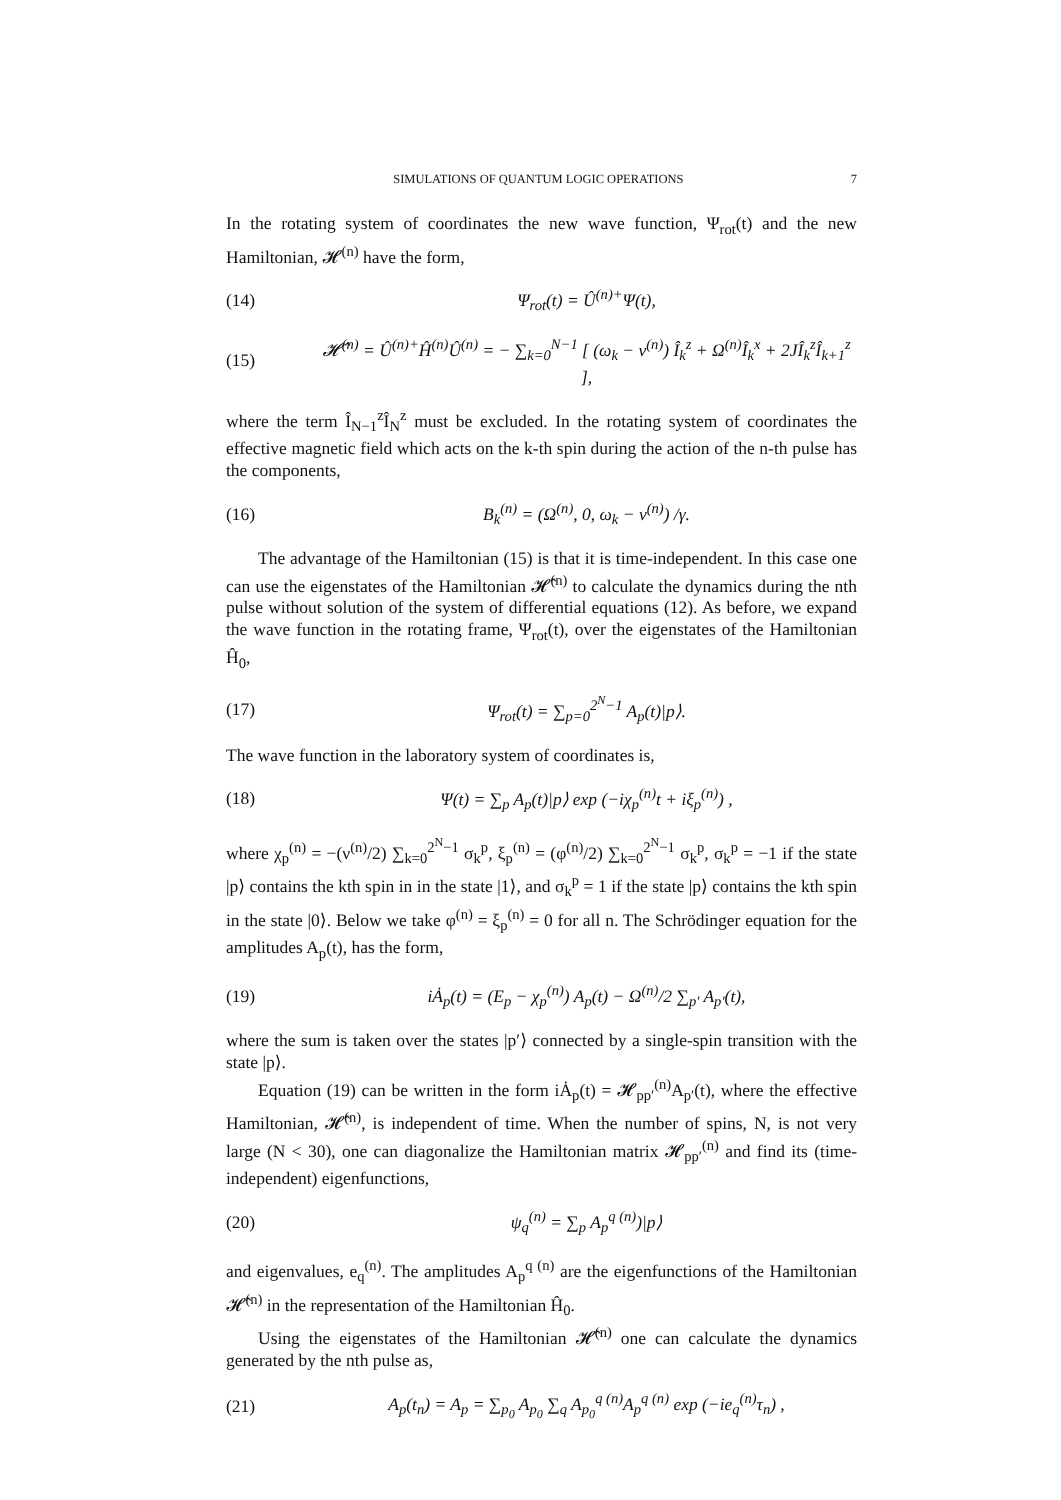SIMULATIONS OF QUANTUM LOGIC OPERATIONS 7
In the rotating system of coordinates the new wave function, Ψ<sub>rot</sub>(t) and the new Hamiltonian, 𝓗<sup>(n)</sup> have the form,
(14) Ψ<sub>rot</sub>(t) = Û<sup>(n)+</sup>Ψ(t),
(15) 𝓗̂<sup>(n)</sup> = Û<sup>(n)+</sup>Ĥ<sup>(n)</sup>Û<sup>(n)</sup> = − ∑<sub>k=0</sub><sup>N−1</sup> [ (ω<sub>k</sub> − ν<sup>(n)</sup>) Î<sub>k</sub><sup>z</sup> + Ω<sup>(n)</sup>Î<sub>k</sub><sup>x</sup> + 2JÎ<sub>k</sub><sup>z</sup>Î<sub>k+1</sub><sup>z</sup> ],
where the term Î<sub>N−1</sub><sup>z</sup>Î<sub>N</sub><sup>z</sup> must be excluded. In the rotating system of coordinates the effective magnetic field which acts on the k-th spin during the action of the n-th pulse has the components,
(16) B<sub>k</sub><sup>(n)</sup> = (Ω<sup>(n)</sup>, 0, ω<sub>k</sub> − ν<sup>(n)</sup>) /γ.
The advantage of the Hamiltonian (15) is that it is time-independent. In this case one can use the eigenstates of the Hamiltonian 𝓗̂<sup>(n)</sup> to calculate the dynamics during the nth pulse without solution of the system of differential equations (12). As before, we expand the wave function in the rotating frame, Ψ<sub>rot</sub>(t), over the eigenstates of the Hamiltonian Ĥ<sub>0</sub>,
(17) Ψ<sub>rot</sub>(t) = ∑<sub>p=0</sub><sup>2<sup>N</sup>−1</sup> A<sub>p</sub>(t)|p⟩.
The wave function in the laboratory system of coordinates is,
(18) Ψ(t) = ∑<sub>p</sub> A<sub>p</sub>(t)|p⟩ exp (−iχ<sub>p</sub><sup>(n)</sup>t + iξ<sub>p</sub><sup>(n)</sup>) ,
where χ<sub>p</sub><sup>(n)</sup> = −(ν<sup>(n)</sup>/2) ∑<sub>k=0</sub><sup>2<sup>N</sup>−1</sup> σ<sub>k</sub><sup>p</sup>, ξ<sub>p</sub><sup>(n)</sup> = (φ<sup>(n)</sup>/2) ∑<sub>k=0</sub><sup>2<sup>N</sup>−1</sup> σ<sub>k</sub><sup>p</sup>, σ<sub>k</sub><sup>p</sup> = −1 if the state |p⟩ contains the kth spin in in the state |1⟩, and σ<sub>k</sub><sup>p</sup> = 1 if the state |p⟩ contains the kth spin in the state |0⟩. Below we take φ<sup>(n)</sup> = ξ<sub>p</sub><sup>(n)</sup> = 0 for all n. The Schrödinger equation for the amplitudes A<sub>p</sub>(t), has the form,
(19) iȦ<sub>p</sub>(t) = (E<sub>p</sub> − χ<sub>p</sub><sup>(n)</sup>) A<sub>p</sub>(t) − Ω<sup>(n)</sup>/2 ∑<sub>p′</sub> A<sub>p′</sub>(t),
where the sum is taken over the states |p′⟩ connected by a single-spin transition with the state |p⟩.
Equation (19) can be written in the form iȦ<sub>p</sub>(t) = 𝓗<sub>pp′</sub><sup>(n)</sup>A<sub>p′</sub>(t), where the effective Hamiltonian, 𝓗̂<sup>(n)</sup>, is independent of time. When the number of spins, N, is not very large (N < 30), one can diagonalize the Hamiltonian matrix 𝓗<sub>pp′</sub><sup>(n)</sup> and find its (time-independent) eigenfunctions,
(20) ψ<sub>q</sub><sup>(n)</sup> = ∑<sub>p</sub> A<sub>p</sub><sup>q (n)</sup>)|p⟩
and eigenvalues, e<sub>q</sub><sup>(n)</sup>. The amplitudes A<sub>p</sub><sup>q (n)</sup> are the eigenfunctions of the Hamiltonian 𝓗̂<sup>(n)</sup> in the representation of the Hamiltonian Ĥ<sub>0</sub>.
Using the eigenstates of the Hamiltonian 𝓗̂<sup>(n)</sup> one can calculate the dynamics generated by the nth pulse as,
(21) A<sub>p</sub>(t<sub>n</sub>) = A<sub>p</sub> = ∑<sub>p<sub>0</sub></sub> A<sub>p<sub>0</sub></sub> ∑<sub>q</sub> A<sub>p<sub>0</sub></sub><sup>q (n)</sup>A<sub>p</sub><sup>q (n)</sup> exp (−ie<sub>q</sub><sup>(n)</sup>τ<sub>n</sub>) ,